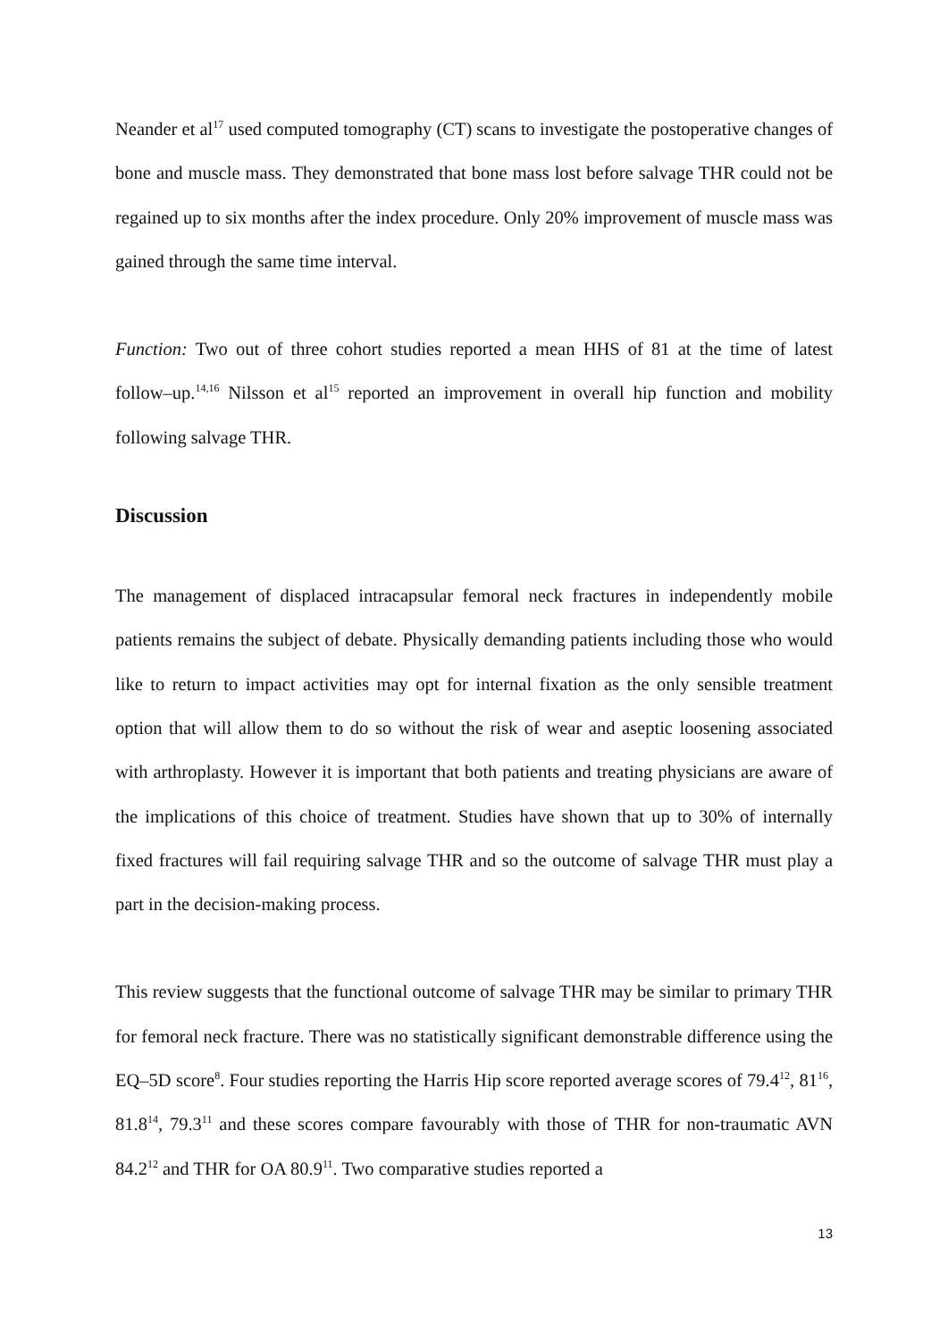Neander et al<sup>17</sup> used computed tomography (CT) scans to investigate the postoperative changes of bone and muscle mass. They demonstrated that bone mass lost before salvage THR could not be regained up to six months after the index procedure. Only 20% improvement of muscle mass was gained through the same time interval.
Function: Two out of three cohort studies reported a mean HHS of 81 at the time of latest follow–up.<sup>14,16</sup> Nilsson et al<sup>15</sup> reported an improvement in overall hip function and mobility following salvage THR.
Discussion
The management of displaced intracapsular femoral neck fractures in independently mobile patients remains the subject of debate. Physically demanding patients including those who would like to return to impact activities may opt for internal fixation as the only sensible treatment option that will allow them to do so without the risk of wear and aseptic loosening associated with arthroplasty. However it is important that both patients and treating physicians are aware of the implications of this choice of treatment. Studies have shown that up to 30% of internally fixed fractures will fail requiring salvage THR and so the outcome of salvage THR must play a part in the decision-making process.
This review suggests that the functional outcome of salvage THR may be similar to primary THR for femoral neck fracture. There was no statistically significant demonstrable difference using the EQ–5D score<sup>8</sup>. Four studies reporting the Harris Hip score reported average scores of 79.4<sup>12</sup>, 81<sup>16</sup>, 81.8<sup>14</sup>, 79.3<sup>11</sup> and these scores compare favourably with those of THR for non-traumatic AVN 84.2<sup>12</sup> and THR for OA 80.9<sup>11</sup>. Two comparative studies reported a
13